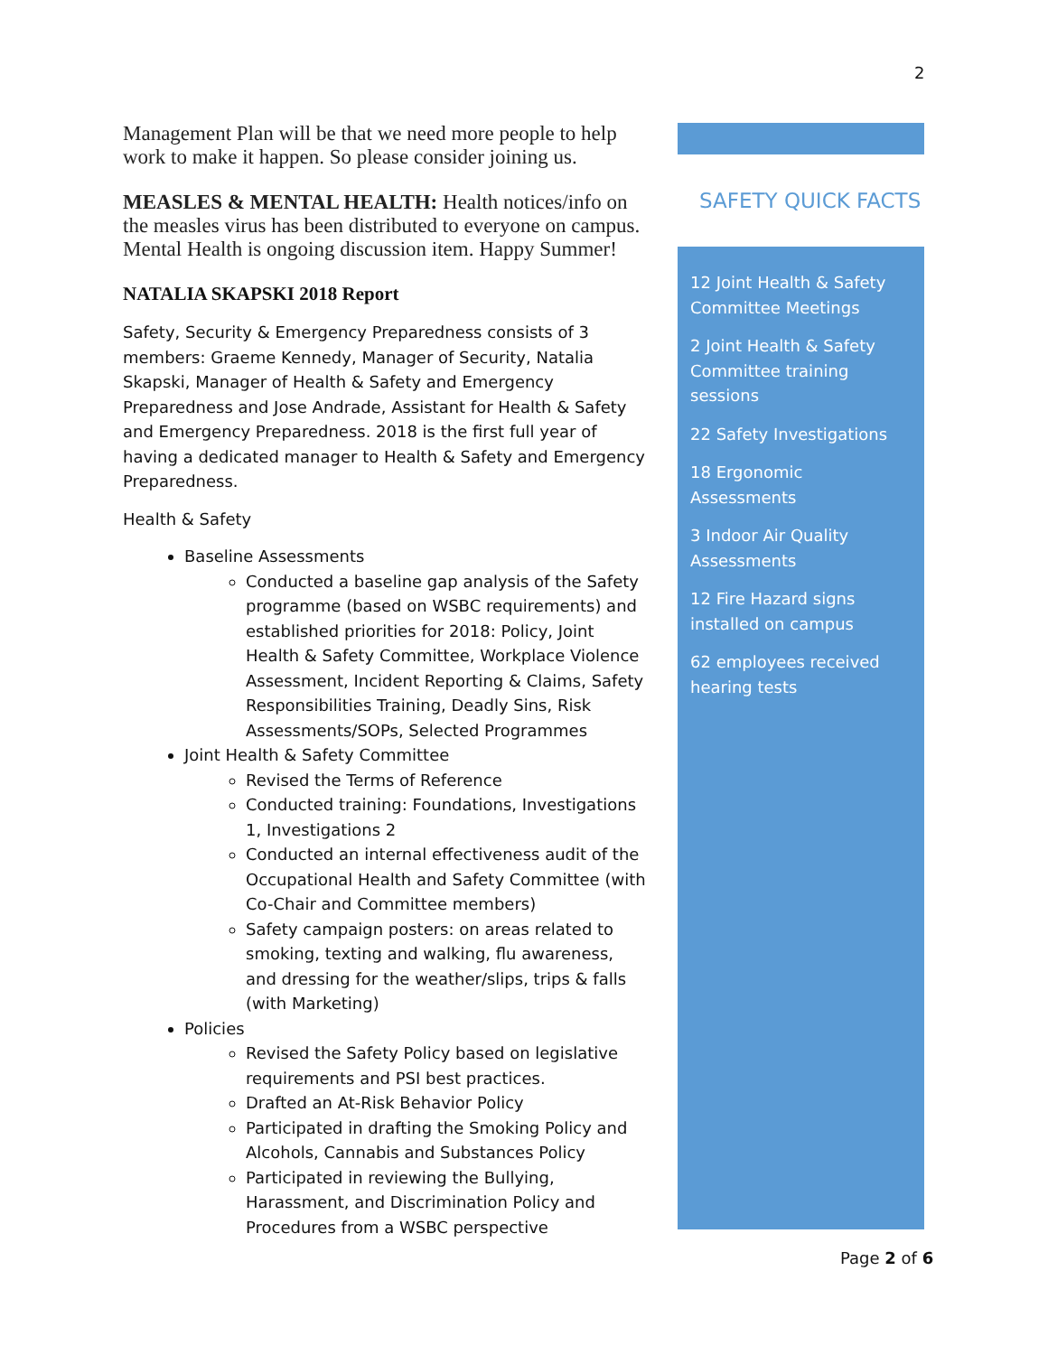2
Management Plan will be that we need more people to help work to make it happen. So please consider joining us.
MEASLES & MENTAL HEALTH: Health notices/info on the measles virus has been distributed to everyone on campus. Mental Health is ongoing discussion item. Happy Summer!
NATALIA SKAPSKI 2018 Report
Safety, Security & Emergency Preparedness consists of 3 members: Graeme Kennedy, Manager of Security, Natalia Skapski, Manager of Health & Safety and Emergency Preparedness and Jose Andrade, Assistant for Health & Safety and Emergency Preparedness. 2018 is the first full year of having a dedicated manager to Health & Safety and Emergency Preparedness.
Health & Safety
Baseline Assessments
Conducted a baseline gap analysis of the Safety programme (based on WSBC requirements) and established priorities for 2018: Policy, Joint Health & Safety Committee, Workplace Violence Assessment, Incident Reporting & Claims, Safety Responsibilities Training, Deadly Sins, Risk Assessments/SOPs, Selected Programmes
Joint Health & Safety Committee
Revised the Terms of Reference
Conducted training: Foundations, Investigations 1, Investigations 2
Conducted an internal effectiveness audit of the Occupational Health and Safety Committee (with Co-Chair and Committee members)
Safety campaign posters: on areas related to smoking, texting and walking, flu awareness, and dressing for the weather/slips, trips & falls (with Marketing)
Policies
Revised the Safety Policy based on legislative requirements and PSI best practices.
Drafted an At-Risk Behavior Policy
Participated in drafting the Smoking Policy and Alcohols, Cannabis and Substances Policy
Participated in reviewing the Bullying, Harassment, and Discrimination Policy and Procedures from a WSBC perspective
SAFETY QUICK FACTS
12 Joint Health & Safety Committee Meetings
2 Joint Health & Safety Committee training sessions
22 Safety Investigations
18 Ergonomic Assessments
3 Indoor Air Quality Assessments
12 Fire Hazard signs installed on campus
62 employees received hearing tests
Page 2 of 6